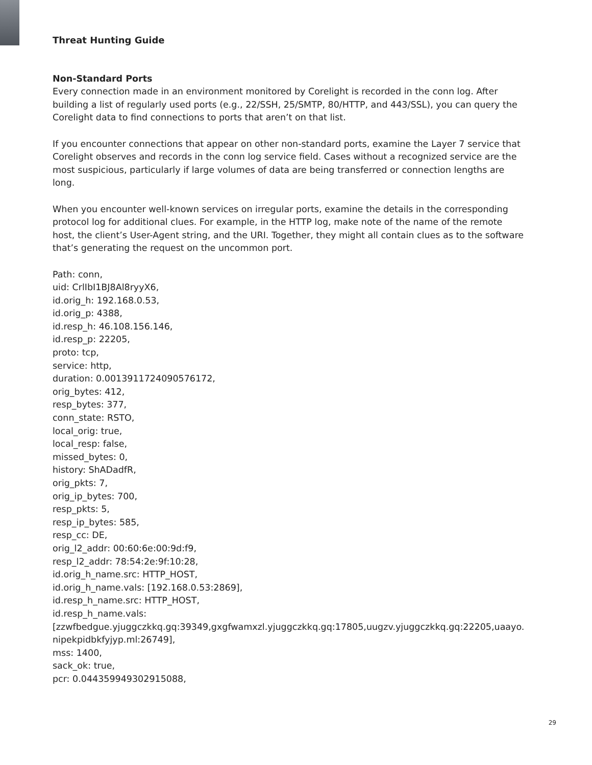Threat Hunting Guide
Non-Standard Ports
Every connection made in an environment monitored by Corelight is recorded in the conn log. After building a list of regularly used ports (e.g., 22/SSH, 25/SMTP, 80/HTTP, and 443/SSL), you can query the Corelight data to find connections to ports that aren’t on that list.
If you encounter connections that appear on other non-standard ports, examine the Layer 7 service that Corelight observes and records in the conn log service field. Cases without a recognized service are the most suspicious, particularly if large volumes of data are being transferred or connection lengths are long.
When you encounter well-known services on irregular ports, examine the details in the corresponding protocol log for additional clues. For example, in the HTTP log, make note of the name of the remote host, the client’s User-Agent string, and the URI. Together, they might all contain clues as to the software that’s generating the request on the uncommon port.
Path: conn,
uid: CrlIbI1BJ8Al8ryyX6,
id.orig_h: 192.168.0.53,
id.orig_p: 4388,
id.resp_h: 46.108.156.146,
id.resp_p: 22205,
proto: tcp,
service: http,
duration: 0.0013911724090576172,
orig_bytes: 412,
resp_bytes: 377,
conn_state: RSTO,
local_orig: true,
local_resp: false,
missed_bytes: 0,
history: ShADadfR,
orig_pkts: 7,
orig_ip_bytes: 700,
resp_pkts: 5,
resp_ip_bytes: 585,
resp_cc: DE,
orig_l2_addr: 00:60:6e:00:9d:f9,
resp_l2_addr: 78:54:2e:9f:10:28,
id.orig_h_name.src: HTTP_HOST,
id.orig_h_name.vals: [192.168.0.53:2869],
id.resp_h_name.src: HTTP_HOST,
id.resp_h_name.vals:
[zzwfbedgue.yjuggczkkq.gq:39349,gxgfwamxzl.yjuggczkkq.gq:17805,uugzv.yjuggczkkq.gq:22205,uaayo.nipekpidbkfyjyp.ml:26749],
mss: 1400,
sack_ok: true,
pcr: 0.044359949302915088,
29